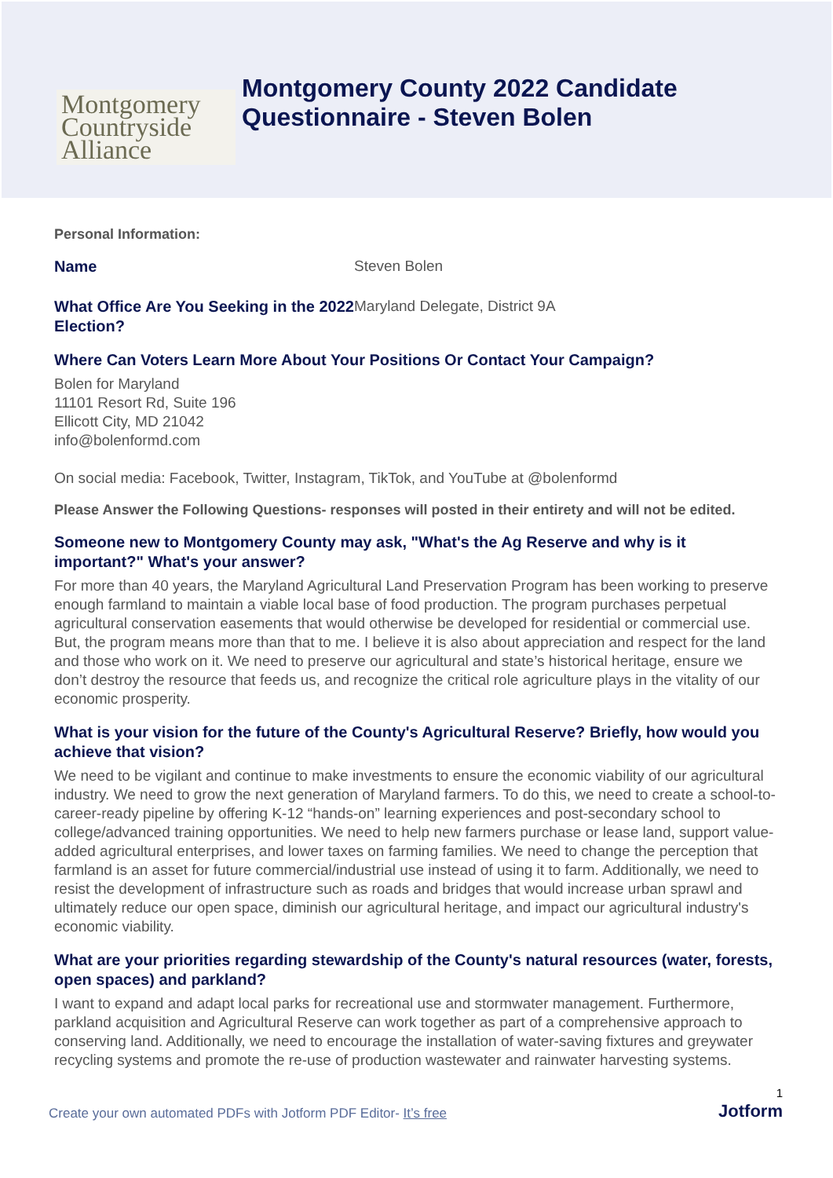Montgomery
Countryside
Alliance
Montgomery County 2022 Candidate
Questionnaire - Steven Bolen
Personal Information:
Name
Steven Bolen
What Office Are You Seeking in the 2022 Election?
Maryland Delegate, District 9A
Where Can Voters Learn More About Your Positions Or Contact Your Campaign?
Bolen for Maryland
11101 Resort Rd, Suite 196
Ellicott City, MD 21042
info@bolenformd.com
On social media: Facebook, Twitter, Instagram, TikTok, and YouTube at @bolenformd
Please Answer the Following Questions- responses will posted in their entirety and will not be edited.
Someone new to Montgomery County may ask, "What's the Ag Reserve and why is it important?" What's your answer?
For more than 40 years, the Maryland Agricultural Land Preservation Program has been working to preserve enough farmland to maintain a viable local base of food production. The program purchases perpetual agricultural conservation easements that would otherwise be developed for residential or commercial use. But, the program means more than that to me. I believe it is also about appreciation and respect for the land and those who work on it. We need to preserve our agricultural and state’s historical heritage, ensure we don’t destroy the resource that feeds us, and recognize the critical role agriculture plays in the vitality of our economic prosperity.
What is your vision for the future of the County's Agricultural Reserve? Briefly, how would you achieve that vision?
We need to be vigilant and continue to make investments to ensure the economic viability of our agricultural industry. We need to grow the next generation of Maryland farmers. To do this, we need to create a school-to-career-ready pipeline by offering K-12 “hands-on” learning experiences and post-secondary school to college/advanced training opportunities. We need to help new farmers purchase or lease land, support value-added agricultural enterprises, and lower taxes on farming families. We need to change the perception that farmland is an asset for future commercial/industrial use instead of using it to farm. Additionally, we need to resist the development of infrastructure such as roads and bridges that would increase urban sprawl and ultimately reduce our open space, diminish our agricultural heritage, and impact our agricultural industry's economic viability.
What are your priorities regarding stewardship of the County's natural resources (water, forests, open spaces) and parkland?
I want to expand and adapt local parks for recreational use and stormwater management. Furthermore, parkland acquisition and Agricultural Reserve can work together as part of a comprehensive approach to conserving land. Additionally, we need to encourage the installation of water-saving fixtures and greywater recycling systems and promote the re-use of production wastewater and rainwater harvesting systems.
Create your own automated PDFs with Jotform PDF Editor- It’s free 1
Jotform